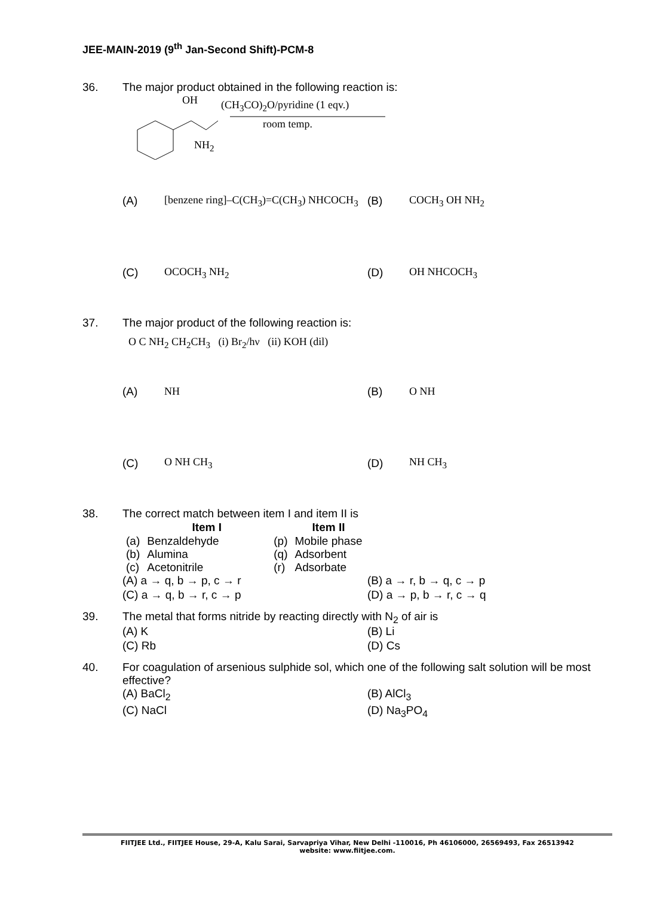JEE-MAIN-2019 (9<sup>th</sup> Jan-Second Shift)-PCM-8
36. The major product obtained in the following reaction is:
OH (CH<sub>3</sub>CO)<sub>2</sub>O/pyridine (1 eqv.)
room temp.
NH<sub>2</sub>
(A) [benzene ring]–C(CH<sub>3</sub>)=C(CH<sub>3</sub>) NHCOCH<sub>3</sub>
(B) COCH<sub>3</sub> OH NH<sub>2</sub>
(C) OCOCH<sub>3</sub> NH<sub>2</sub>
(D) OH NHCOCH<sub>3</sub>
37. The major product of the following reaction is:
O C NH<sub>2</sub> CH<sub>2</sub>CH<sub>3</sub> (i) Br<sub>2</sub>/hν (ii) KOH (dil)
(A) NH
(B) O NH
(C) O NH CH<sub>3</sub>
(D) NH CH<sub>3</sub>
38. The correct match between item I and item II is
| | Item I | | Item II |
| --- | --- | --- | --- |
| (a) | Benzaldehyde | (p) | Mobile phase |
| (b) | Alumina | (q) | Adsorbent |
| (c) | Acetonitrile | (r) | Adsorbate |
(A) a → q, b → p, c → r
(B) a → r, b → q, c → p
(C) a → q, b → r, c → p
(D) a → p, b → r, c → q
39. The metal that forms nitride by reacting directly with N<sub>2</sub> of air is
(A) K
(B) Li
(C) Rb
(D) Cs
40. For coagulation of arsenious sulphide sol, which one of the following salt solution will be most effective?
(A) BaCl<sub>2</sub>
(B) AlCl<sub>3</sub>
(C) NaCl
(D) Na<sub>3</sub>PO<sub>4</sub>
FIITJEE Ltd., FIITJEE House, 29-A, Kalu Sarai, Sarvapriya Vihar, New Delhi -110016, Ph 46106000, 26569493, Fax 26513942
website: www.fiitjee.com.